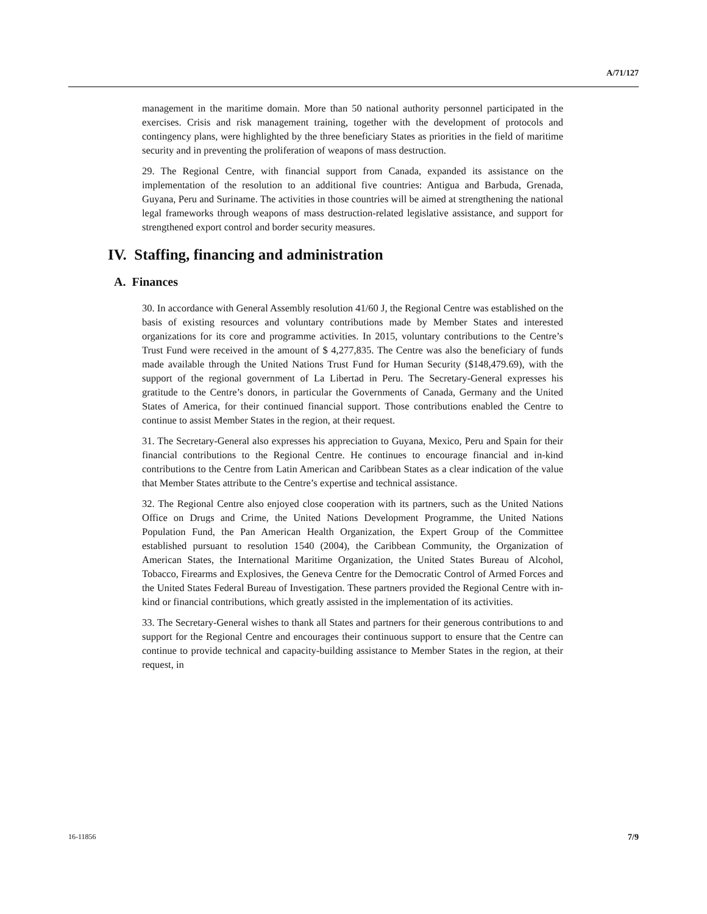A/71/127
management in the maritime domain. More than 50 national authority personnel participated in the exercises. Crisis and risk management training, together with the development of protocols and contingency plans, were highlighted by the three beneficiary States as priorities in the field of maritime security and in preventing the proliferation of weapons of mass destruction.
29. The Regional Centre, with financial support from Canada, expanded its assistance on the implementation of the resolution to an additional five countries: Antigua and Barbuda, Grenada, Guyana, Peru and Suriname. The activities in those countries will be aimed at strengthening the national legal frameworks through weapons of mass destruction-related legislative assistance, and support for strengthened export control and border security measures.
IV. Staffing, financing and administration
A. Finances
30. In accordance with General Assembly resolution 41/60 J, the Regional Centre was established on the basis of existing resources and voluntary contributions made by Member States and interested organizations for its core and programme activities. In 2015, voluntary contributions to the Centre’s Trust Fund were received in the amount of $ 4,277,835. The Centre was also the beneficiary of funds made available through the United Nations Trust Fund for Human Security ($148,479.69), with the support of the regional government of La Libertad in Peru. The Secretary-General expresses his gratitude to the Centre’s donors, in particular the Governments of Canada, Germany and the United States of America, for their continued financial support. Those contributions enabled the Centre to continue to assist Member States in the region, at their request.
31. The Secretary-General also expresses his appreciation to Guyana, Mexico, Peru and Spain for their financial contributions to the Regional Centre. He continues to encourage financial and in-kind contributions to the Centre from Latin American and Caribbean States as a clear indication of the value that Member States attribute to the Centre’s expertise and technical assistance.
32. The Regional Centre also enjoyed close cooperation with its partners, such as the United Nations Office on Drugs and Crime, the United Nations Development Programme, the United Nations Population Fund, the Pan American Health Organization, the Expert Group of the Committee established pursuant to resolution 1540 (2004), the Caribbean Community, the Organization of American States, the International Maritime Organization, the United States Bureau of Alcohol, Tobacco, Firearms and Explosives, the Geneva Centre for the Democratic Control of Armed Forces and the United States Federal Bureau of Investigation. These partners provided the Regional Centre with in-kind or financial contributions, which greatly assisted in the implementation of its activities.
33. The Secretary-General wishes to thank all States and partners for their generous contributions to and support for the Regional Centre and encourages their continuous support to ensure that the Centre can continue to provide technical and capacity-building assistance to Member States in the region, at their request, in
16-11856 7/9